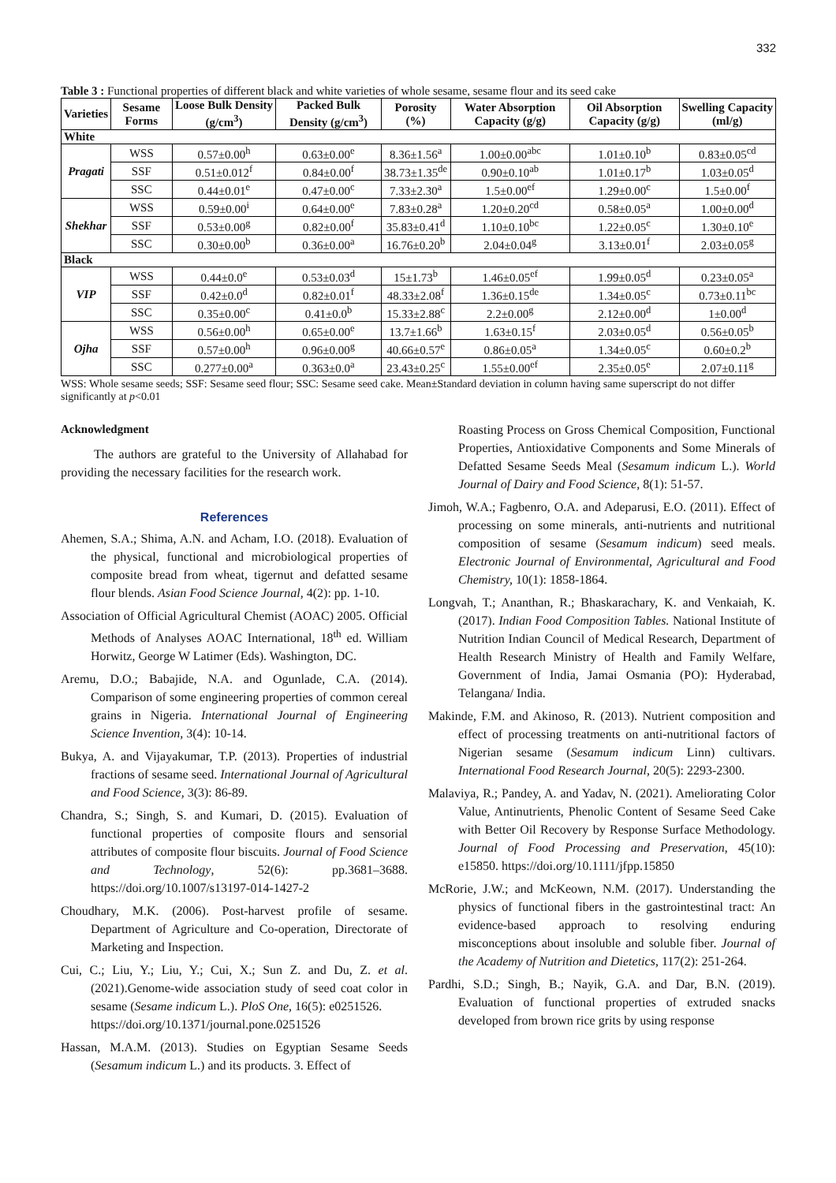332
Table 3 : Functional properties of different black and white varieties of whole sesame, sesame flour and its seed cake
| Varieties | Sesame Forms | Loose Bulk Density (g/cm<sup>3</sup>) | Packed Bulk Density (g/cm<sup>3</sup>) | Porosity (%) | Water Absorption Capacity (g/g) | Oil Absorption Capacity (g/g) | Swelling Capacity (ml/g) |
| --- | --- | --- | --- | --- | --- | --- | --- |
| White | | | | | | | |
| Pragati | WSS | 0.57±0.00<sup>h</sup> | 0.63±0.00<sup>e</sup> | 8.36±1.56<sup>a</sup> | 1.00±0.00<sup>abc</sup> | 1.01±0.10<sup>b</sup> | 0.83±0.05<sup>cd</sup> |
| | SSF | 0.51±0.012<sup>f</sup> | 0.84±0.00<sup>f</sup> | 38.73±1.35<sup>de</sup> | 0.90±0.10<sup>ab</sup> | 1.01±0.17<sup>b</sup> | 1.03±0.05<sup>d</sup> |
| | SSC | 0.44±0.01<sup>e</sup> | 0.47±0.00<sup>c</sup> | 7.33±2.30<sup>a</sup> | 1.5±0.00<sup>ef</sup> | 1.29±0.00<sup>c</sup> | 1.5±0.00<sup>f</sup> |
| Shekhar | WSS | 0.59±0.00<sup>i</sup> | 0.64±0.00<sup>e</sup> | 7.83±0.28<sup>a</sup> | 1.20±0.20<sup>cd</sup> | 0.58±0.05<sup>a</sup> | 1.00±0.00<sup>d</sup> |
| | SSF | 0.53±0.00<sup>g</sup> | 0.82±0.00<sup>f</sup> | 35.83±0.41<sup>d</sup> | 1.10±0.10<sup>bc</sup> | 1.22±0.05<sup>c</sup> | 1.30±0.10<sup>e</sup> |
| | SSC | 0.30±0.00<sup>b</sup> | 0.36±0.00<sup>a</sup> | 16.76±0.20<sup>b</sup> | 2.04±0.04<sup>g</sup> | 3.13±0.01<sup>f</sup> | 2.03±0.05<sup>g</sup> |
| Black | | | | | | | |
| VIP | WSS | 0.44±0.0<sup>e</sup> | 0.53±0.03<sup>d</sup> | 15±1.73<sup>b</sup> | 1.46±0.05<sup>ef</sup> | 1.99±0.05<sup>d</sup> | 0.23±0.05<sup>a</sup> |
| | SSF | 0.42±0.0<sup>d</sup> | 0.82±0.01<sup>f</sup> | 48.33±2.08<sup>f</sup> | 1.36±0.15<sup>de</sup> | 1.34±0.05<sup>c</sup> | 0.73±0.11<sup>bc</sup> |
| | SSC | 0.35±0.00<sup>c</sup> | 0.41±0.0<sup>b</sup> | 15.33±2.88<sup>c</sup> | 2.2±0.00<sup>g</sup> | 2.12±0.00<sup>d</sup> | 1±0.00<sup>d</sup> |
| Ojha | WSS | 0.56±0.00<sup>h</sup> | 0.65±0.00<sup>e</sup> | 13.7±1.66<sup>b</sup> | 1.63±0.15<sup>f</sup> | 2.03±0.05<sup>d</sup> | 0.56±0.05<sup>b</sup> |
| | SSF | 0.57±0.00<sup>h</sup> | 0.96±0.00<sup>g</sup> | 40.66±0.57<sup>e</sup> | 0.86±0.05<sup>a</sup> | 1.34±0.05<sup>c</sup> | 0.60±0.2<sup>b</sup> |
| | SSC | 0.277±0.00<sup>a</sup> | 0.363±0.0<sup>a</sup> | 23.43±0.25<sup>c</sup> | 1.55±0.00<sup>ef</sup> | 2.35±0.05<sup>e</sup> | 2.07±0.11<sup>g</sup> |
WSS: Whole sesame seeds; SSF: Sesame seed flour; SSC: Sesame seed cake. Mean±Standard deviation in column having same superscript do not differ significantly at p<0.01
Acknowledgment
The authors are grateful to the University of Allahabad for providing the necessary facilities for the research work.
References
Ahemen, S.A.; Shima, A.N. and Acham, I.O. (2018). Evaluation of the physical, functional and microbiological properties of composite bread from wheat, tigernut and defatted sesame flour blends. Asian Food Science Journal, 4(2): pp. 1-10.
Association of Official Agricultural Chemist (AOAC) 2005. Official Methods of Analyses AOAC International, 18<sup>th</sup> ed. William Horwitz, George W Latimer (Eds). Washington, DC.
Aremu, D.O.; Babajide, N.A. and Ogunlade, C.A. (2014). Comparison of some engineering properties of common cereal grains in Nigeria. International Journal of Engineering Science Invention, 3(4): 10-14.
Bukya, A. and Vijayakumar, T.P. (2013). Properties of industrial fractions of sesame seed. International Journal of Agricultural and Food Science, 3(3): 86-89.
Chandra, S.; Singh, S. and Kumari, D. (2015). Evaluation of functional properties of composite flours and sensorial attributes of composite flour biscuits. Journal of Food Science and Technology, 52(6): pp.3681–3688. https://doi.org/10.1007/s13197-014-1427-2
Choudhary, M.K. (2006). Post-harvest profile of sesame. Department of Agriculture and Co-operation, Directorate of Marketing and Inspection.
Cui, C.; Liu, Y.; Liu, Y.; Cui, X.; Sun Z. and Du, Z. et al. (2021).Genome-wide association study of seed coat color in sesame (Sesame indicum L.). PloS One, 16(5): e0251526.
https://doi.org/10.1371/journal.pone.0251526
Hassan, M.A.M. (2013). Studies on Egyptian Sesame Seeds (Sesamum indicum L.) and its products. 3. Effect of
Roasting Process on Gross Chemical Composition, Functional Properties, Antioxidative Components and Some Minerals of Defatted Sesame Seeds Meal (Sesamum indicum L.). World Journal of Dairy and Food Science, 8(1): 51-57.
Jimoh, W.A.; Fagbenro, O.A. and Adeparusi, E.O. (2011). Effect of processing on some minerals, anti-nutrients and nutritional composition of sesame (Sesamum indicum) seed meals. Electronic Journal of Environmental, Agricultural and Food Chemistry, 10(1): 1858-1864.
Longvah, T.; Ananthan, R.; Bhaskarachary, K. and Venkaiah, K. (2017). Indian Food Composition Tables. National Institute of Nutrition Indian Council of Medical Research, Department of Health Research Ministry of Health and Family Welfare, Government of India, Jamai Osmania (PO): Hyderabad, Telangana/ India.
Makinde, F.M. and Akinoso, R. (2013). Nutrient composition and effect of processing treatments on anti-nutritional factors of Nigerian sesame (Sesamum indicum Linn) cultivars. International Food Research Journal, 20(5): 2293-2300.
Malaviya, R.; Pandey, A. and Yadav, N. (2021). Ameliorating Color Value, Antinutrients, Phenolic Content of Sesame Seed Cake with Better Oil Recovery by Response Surface Methodology. Journal of Food Processing and Preservation, 45(10): e15850. https://doi.org/10.1111/jfpp.15850
McRorie, J.W.; and McKeown, N.M. (2017). Understanding the physics of functional fibers in the gastrointestinal tract: An evidence-based approach to resolving enduring misconceptions about insoluble and soluble fiber. Journal of the Academy of Nutrition and Dietetics, 117(2): 251-264.
Pardhi, S.D.; Singh, B.; Nayik, G.A. and Dar, B.N. (2019). Evaluation of functional properties of extruded snacks developed from brown rice grits by using response